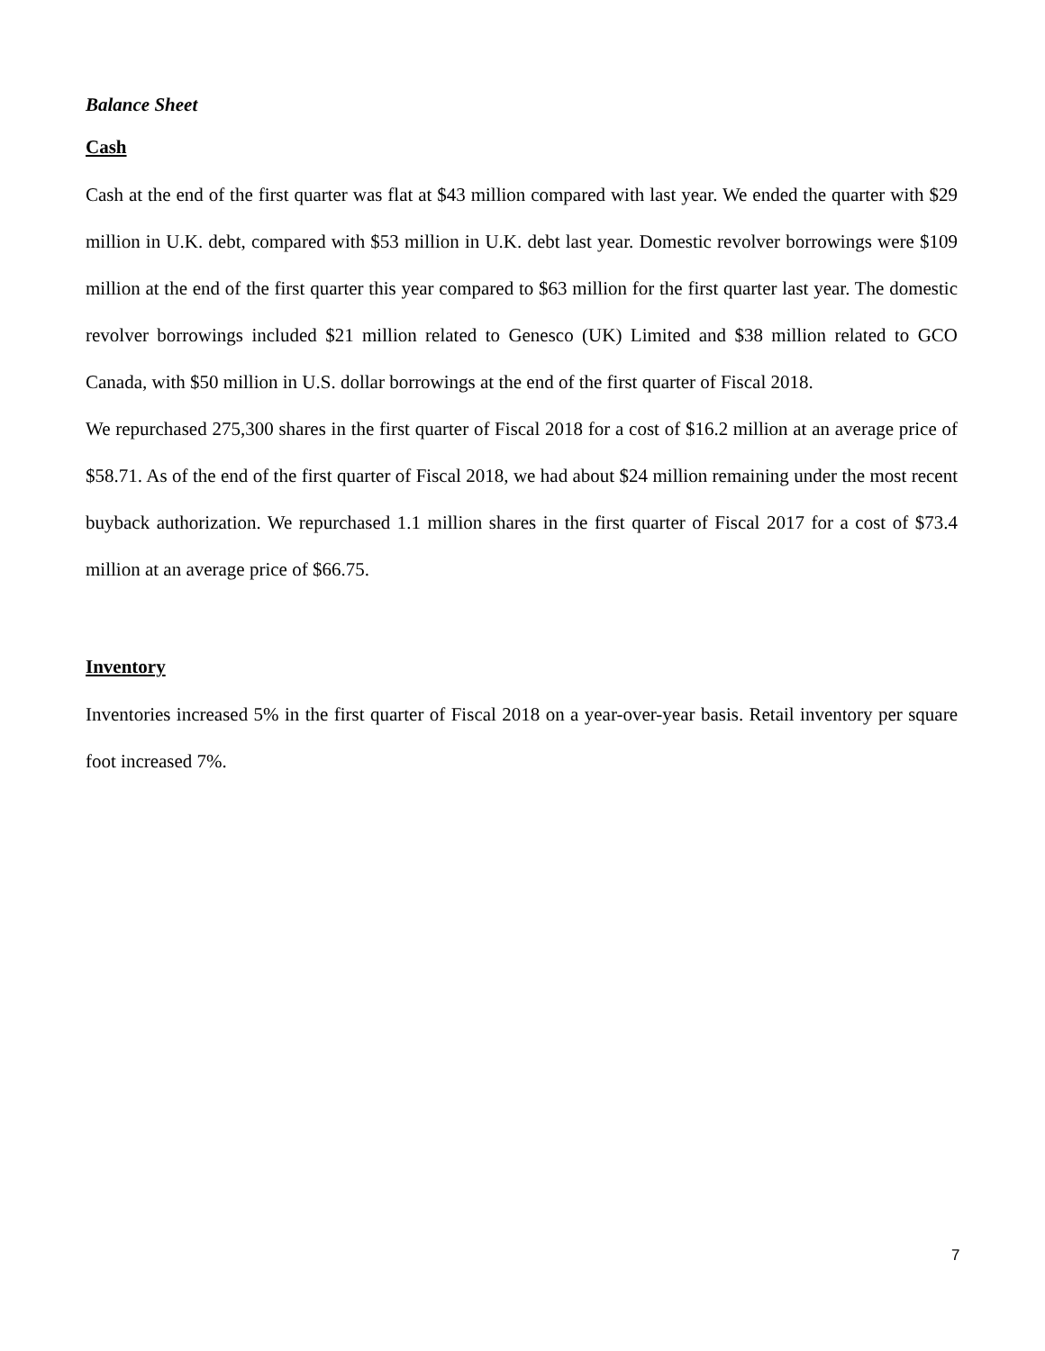Balance Sheet
Cash
Cash at the end of the first quarter was flat at $43 million compared with last year. We ended the quarter with $29 million in U.K. debt, compared with $53 million in U.K. debt last year. Domestic revolver borrowings were $109 million at the end of the first quarter this year compared to $63 million for the first quarter last year. The domestic revolver borrowings included $21 million related to Genesco (UK) Limited and $38 million related to GCO Canada, with $50 million in U.S. dollar borrowings at the end of the first quarter of Fiscal 2018.
We repurchased 275,300 shares in the first quarter of Fiscal 2018 for a cost of $16.2 million at an average price of $58.71. As of the end of the first quarter of Fiscal 2018, we had about $24 million remaining under the most recent buyback authorization. We repurchased 1.1 million shares in the first quarter of Fiscal 2017 for a cost of $73.4 million at an average price of $66.75.
Inventory
Inventories increased 5% in the first quarter of Fiscal 2018 on a year-over-year basis. Retail inventory per square foot increased 7%.
7